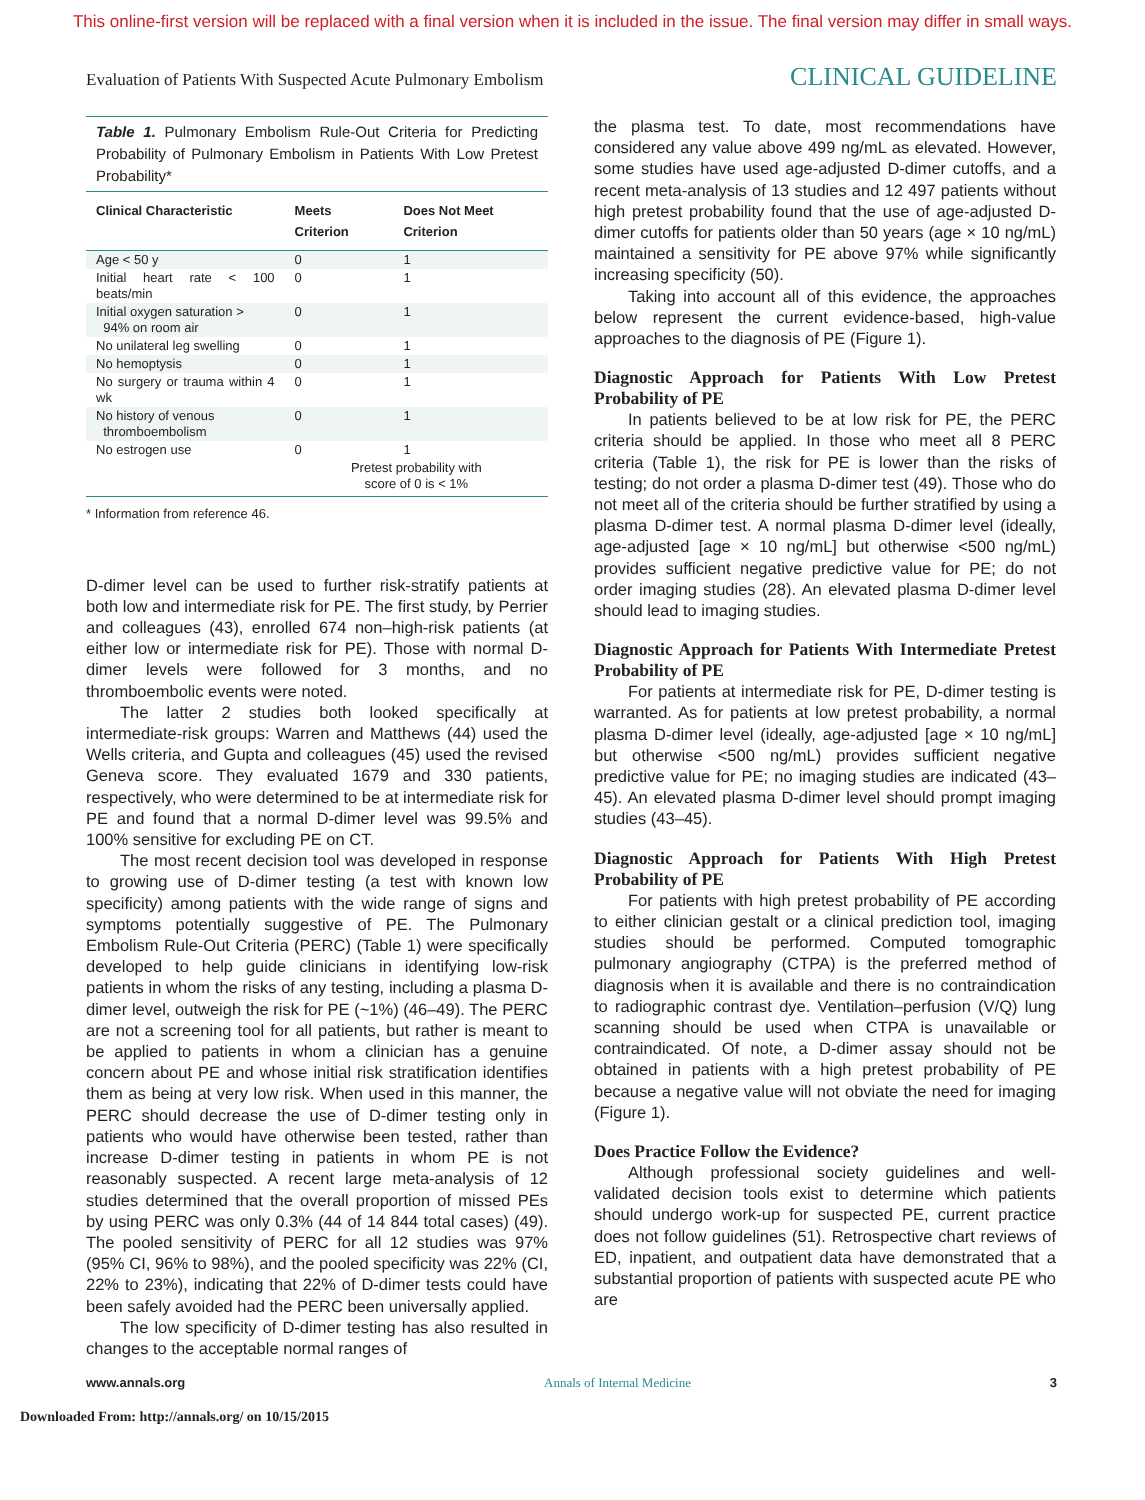This online-first version will be replaced with a final version when it is included in the issue. The final version may differ in small ways.
Evaluation of Patients With Suspected Acute Pulmonary Embolism CLINICAL GUIDELINE
Table 1. Pulmonary Embolism Rule-Out Criteria for Predicting Probability of Pulmonary Embolism in Patients With Low Pretest Probability*
| Clinical Characteristic | Meets Criterion | Does Not Meet Criterion |
| --- | --- | --- |
| Age < 50 y | 0 | 1 |
| Initial heart rate < 100 beats/min | 0 | 1 |
| Initial oxygen saturation > 94% on room air | 0 | 1 |
| No unilateral leg swelling | 0 | 1 |
| No hemoptysis | 0 | 1 |
| No surgery or trauma within 4 wk | 0 | 1 |
| No history of venous thromboembolism | 0 | 1 |
| No estrogen use | 0 | 1 |
| | Pretest probability with score of 0 is < 1% | |
* Information from reference 46.
D-dimer level can be used to further risk-stratify patients at both low and intermediate risk for PE. The first study, by Perrier and colleagues (43), enrolled 674 non–high-risk patients (at either low or intermediate risk for PE). Those with normal D-dimer levels were followed for 3 months, and no thromboembolic events were noted.
The latter 2 studies both looked specifically at intermediate-risk groups: Warren and Matthews (44) used the Wells criteria, and Gupta and colleagues (45) used the revised Geneva score. They evaluated 1679 and 330 patients, respectively, who were determined to be at intermediate risk for PE and found that a normal D-dimer level was 99.5% and 100% sensitive for excluding PE on CT.
The most recent decision tool was developed in response to growing use of D-dimer testing (a test with known low specificity) among patients with the wide range of signs and symptoms potentially suggestive of PE. The Pulmonary Embolism Rule-Out Criteria (PERC) (Table 1) were specifically developed to help guide clinicians in identifying low-risk patients in whom the risks of any testing, including a plasma D-dimer level, outweigh the risk for PE (~1%) (46–49). The PERC are not a screening tool for all patients, but rather is meant to be applied to patients in whom a clinician has a genuine concern about PE and whose initial risk stratification identifies them as being at very low risk. When used in this manner, the PERC should decrease the use of D-dimer testing only in patients who would have otherwise been tested, rather than increase D-dimer testing in patients in whom PE is not reasonably suspected. A recent large meta-analysis of 12 studies determined that the overall proportion of missed PEs by using PERC was only 0.3% (44 of 14 844 total cases) (49). The pooled sensitivity of PERC for all 12 studies was 97% (95% CI, 96% to 98%), and the pooled specificity was 22% (CI, 22% to 23%), indicating that 22% of D-dimer tests could have been safely avoided had the PERC been universally applied.
The low specificity of D-dimer testing has also resulted in changes to the acceptable normal ranges of
the plasma test. To date, most recommendations have considered any value above 499 ng/mL as elevated. However, some studies have used age-adjusted D-dimer cutoffs, and a recent meta-analysis of 13 studies and 12 497 patients without high pretest probability found that the use of age-adjusted D-dimer cutoffs for patients older than 50 years (age × 10 ng/mL) maintained a sensitivity for PE above 97% while significantly increasing specificity (50).
Taking into account all of this evidence, the approaches below represent the current evidence-based, high-value approaches to the diagnosis of PE (Figure 1).
Diagnostic Approach for Patients With Low Pretest Probability of PE
In patients believed to be at low risk for PE, the PERC criteria should be applied. In those who meet all 8 PERC criteria (Table 1), the risk for PE is lower than the risks of testing; do not order a plasma D-dimer test (49). Those who do not meet all of the criteria should be further stratified by using a plasma D-dimer test. A normal plasma D-dimer level (ideally, age-adjusted [age × 10 ng/mL] but otherwise <500 ng/mL) provides sufficient negative predictive value for PE; do not order imaging studies (28). An elevated plasma D-dimer level should lead to imaging studies.
Diagnostic Approach for Patients With Intermediate Pretest Probability of PE
For patients at intermediate risk for PE, D-dimer testing is warranted. As for patients at low pretest probability, a normal plasma D-dimer level (ideally, age-adjusted [age × 10 ng/mL] but otherwise <500 ng/mL) provides sufficient negative predictive value for PE; no imaging studies are indicated (43–45). An elevated plasma D-dimer level should prompt imaging studies (43–45).
Diagnostic Approach for Patients With High Pretest Probability of PE
For patients with high pretest probability of PE according to either clinician gestalt or a clinical prediction tool, imaging studies should be performed. Computed tomographic pulmonary angiography (CTPA) is the preferred method of diagnosis when it is available and there is no contraindication to radiographic contrast dye. Ventilation–perfusion (V/Q) lung scanning should be used when CTPA is unavailable or contraindicated. Of note, a D-dimer assay should not be obtained in patients with a high pretest probability of PE because a negative value will not obviate the need for imaging (Figure 1).
Does Practice Follow the Evidence?
Although professional society guidelines and well-validated decision tools exist to determine which patients should undergo work-up for suspected PE, current practice does not follow guidelines (51). Retrospective chart reviews of ED, inpatient, and outpatient data have demonstrated that a substantial proportion of patients with suspected acute PE who are
www.annals.org Annals of Internal Medicine 3
Downloaded From: http://annals.org/ on 10/15/2015